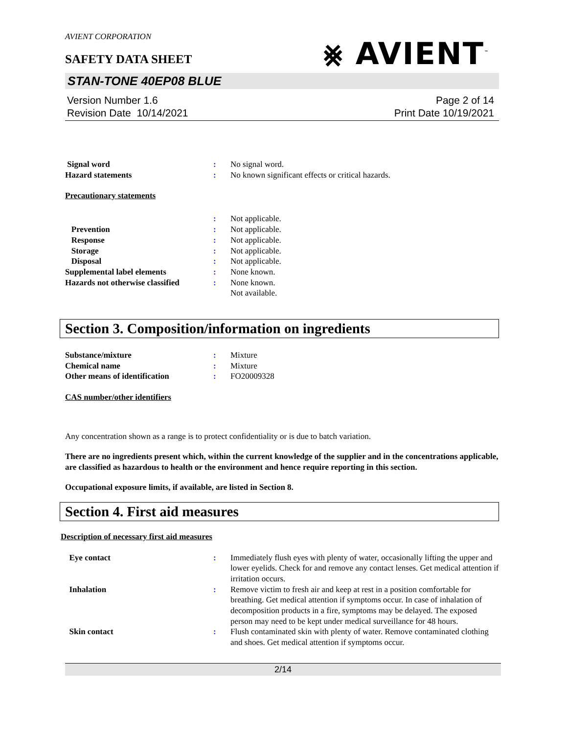AVIENT CORPORATION
⨳ AVIENT<sup>™</sup>
SAFETY DATA SHEET
STAN-TONE 40EP08 BLUE
Version Number 1.6
Revision Date 10/14/2021
Page 2 of 14
Print Date 10/19/2021
Signal word : No signal word.
Hazard statements : No known significant effects or critical hazards.
Precautionary statements
: Not applicable.
Prevention : Not applicable.
Response : Not applicable.
Storage : Not applicable.
Disposal : Not applicable.
Supplemental label elements : None known.
Hazards not otherwise classified
: None known.
Not available.
Section 3. Composition/information on ingredients
Substance/mixture : Mixture
Chemical name : Mixture
Other means of identification : FO20009328
CAS number/other identifiers
Any concentration shown as a range is to protect confidentiality or is due to batch variation.
There are no ingredients present which, within the current knowledge of the supplier and in the concentrations applicable, are classified as hazardous to health or the environment and hence require reporting in this section.
Occupational exposure limits, if available, are listed in Section 8.
Section 4. First aid measures
Description of necessary first aid measures
Eye contact : Immediately flush eyes with plenty of water, occasionally lifting the upper and lower eyelids. Check for and remove any contact lenses. Get medical attention if irritation occurs.
Inhalation : Remove victim to fresh air and keep at rest in a position comfortable for breathing. Get medical attention if symptoms occur. In case of inhalation of decomposition products in a fire, symptoms may be delayed. The exposed person may need to be kept under medical surveillance for 48 hours.
Skin contact : Flush contaminated skin with plenty of water. Remove contaminated clothing and shoes. Get medical attention if symptoms occur.
2/14